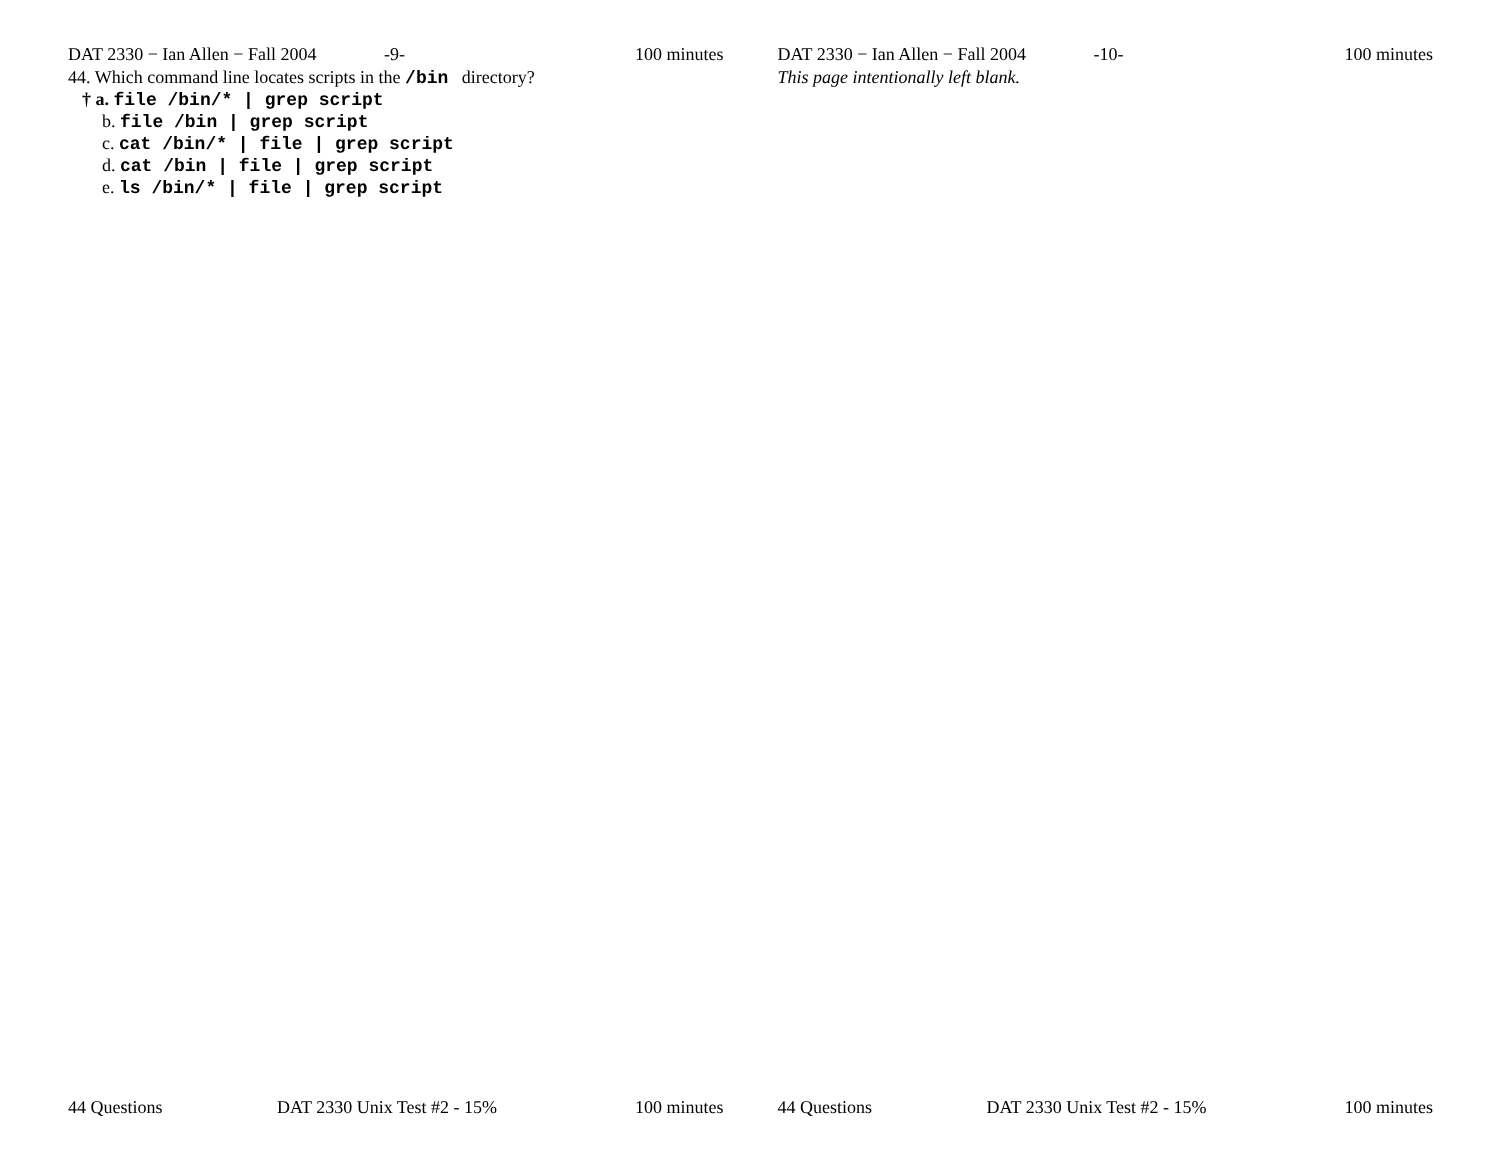DAT 2330 − Ian Allen − Fall 2004 -9- 100 minutes
44. Which command line locates scripts in the /bin directory?
† a. file /bin/* | grep script
b. file /bin | grep script
c. cat /bin/* | file | grep script
d. cat /bin | file | grep script
e. ls /bin/* | file | grep script
44 Questions DAT 2330 Unix Test #2 - 15% 100 minutes
DAT 2330 − Ian Allen − Fall 2004 -10- 100 minutes
This page intentionally left blank.
44 Questions DAT 2330 Unix Test #2 - 15% 100 minutes